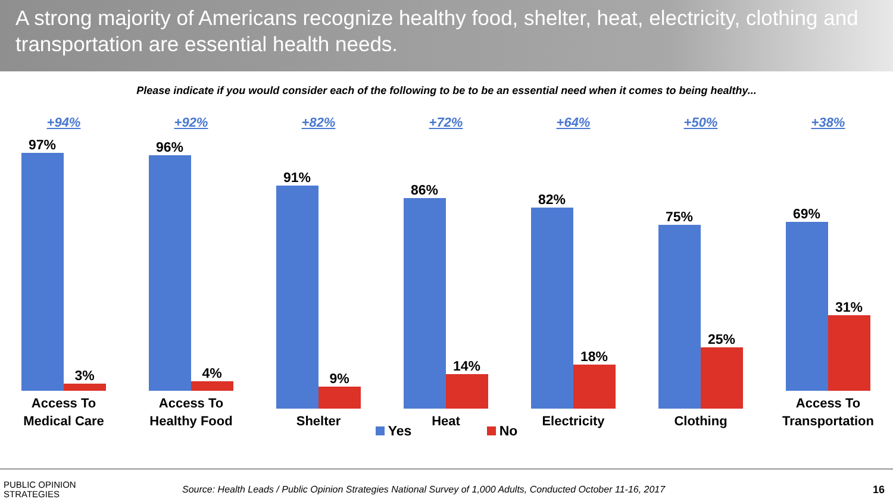A strong majority of Americans recognize healthy food, shelter, heat, electricity, clothing and transportation are essential health needs.
Please indicate if you would consider each of the following to be to be an essential need when it comes to being healthy...
+94%
97%
3%
Access To
Medical Care
+92%
96%
4%
Access To
Healthy Food
+82%
91%
9%
Shelter
+72%
86%
14%
Heat
+64%
82%
18%
Electricity
+50%
75%
25%
Clothing
+38%
69%
31%
Access To
Transportation
Yes No
PUBLIC OPINION
STRATEGIES
Source: Health Leads / Public Opinion Strategies National Survey of 1,000 Adults, Conducted October 11-16, 2017
16